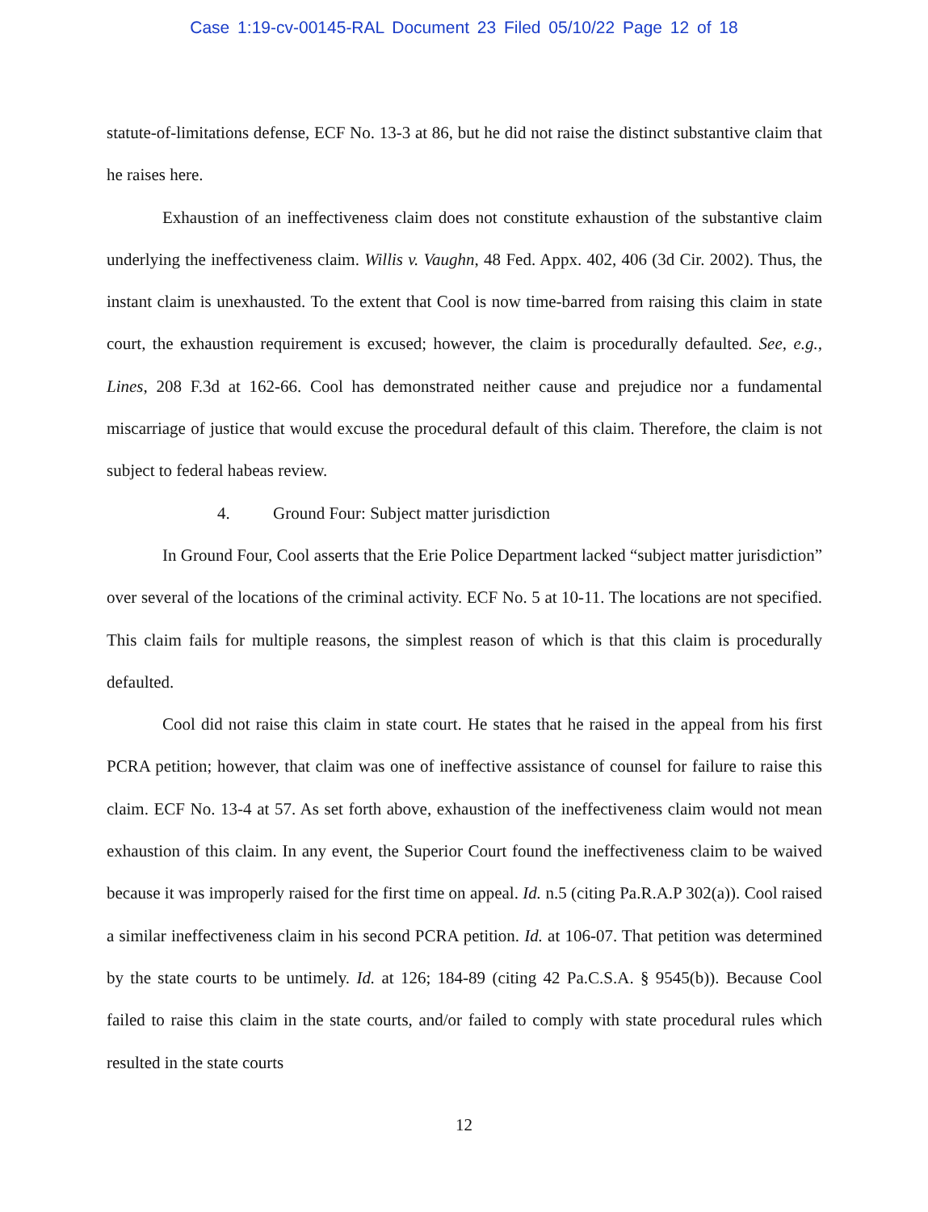Case 1:19-cv-00145-RAL Document 23 Filed 05/10/22 Page 12 of 18
statute-of-limitations defense, ECF No. 13-3 at 86, but he did not raise the distinct substantive claim that he raises here.
Exhaustion of an ineffectiveness claim does not constitute exhaustion of the substantive claim underlying the ineffectiveness claim. Willis v. Vaughn, 48 Fed. Appx. 402, 406 (3d Cir. 2002). Thus, the instant claim is unexhausted. To the extent that Cool is now time-barred from raising this claim in state court, the exhaustion requirement is excused; however, the claim is procedurally defaulted. See, e.g., Lines, 208 F.3d at 162-66. Cool has demonstrated neither cause and prejudice nor a fundamental miscarriage of justice that would excuse the procedural default of this claim. Therefore, the claim is not subject to federal habeas review.
4. Ground Four: Subject matter jurisdiction
In Ground Four, Cool asserts that the Erie Police Department lacked “subject matter jurisdiction” over several of the locations of the criminal activity. ECF No. 5 at 10-11. The locations are not specified. This claim fails for multiple reasons, the simplest reason of which is that this claim is procedurally defaulted.
Cool did not raise this claim in state court. He states that he raised in the appeal from his first PCRA petition; however, that claim was one of ineffective assistance of counsel for failure to raise this claim. ECF No. 13-4 at 57. As set forth above, exhaustion of the ineffectiveness claim would not mean exhaustion of this claim. In any event, the Superior Court found the ineffectiveness claim to be waived because it was improperly raised for the first time on appeal. Id. n.5 (citing Pa.R.A.P 302(a)). Cool raised a similar ineffectiveness claim in his second PCRA petition. Id. at 106-07. That petition was determined by the state courts to be untimely. Id. at 126; 184-89 (citing 42 Pa.C.S.A. § 9545(b)). Because Cool failed to raise this claim in the state courts, and/or failed to comply with state procedural rules which resulted in the state courts
12